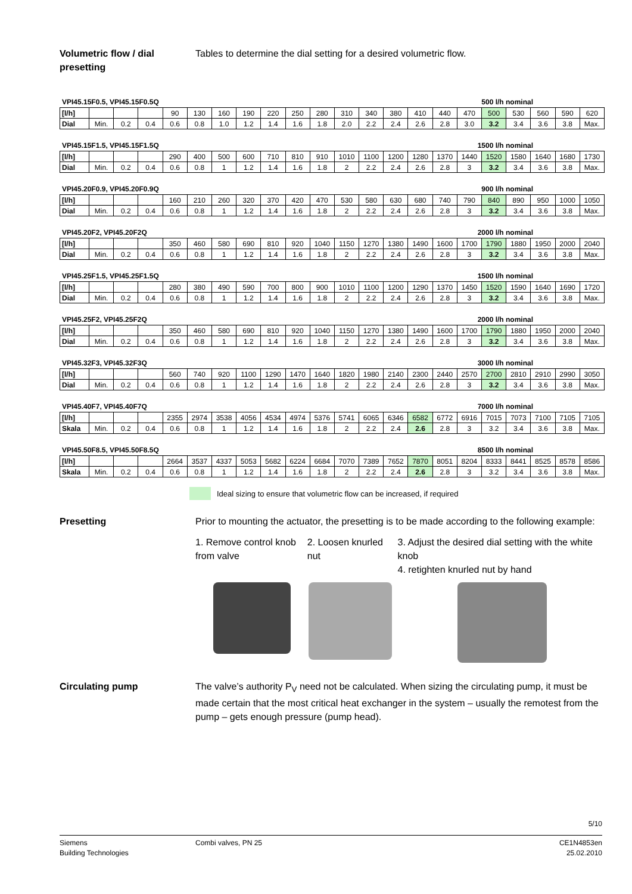Volumetric flow / dial presetting
Tables to determine the dial setting for a desired volumetric flow.
VPI45.15F0.5, VPI45.15F0.5Q 500 l/h nominal
| [l/h] | | | | 90 | 130 | 160 | 190 | 220 | 250 | 280 | 310 | 340 | 380 | 410 | 440 | 470 | 500 | 530 | 560 | 590 | 620 |
| Dial | Min. | 0.2 | 0.4 | 0.6 | 0.8 | 1.0 | 1.2 | 1.4 | 1.6 | 1.8 | 2.0 | 2.2 | 2.4 | 2.6 | 2.8 | 3.0 | 3.2 | 3.4 | 3.6 | 3.8 | Max. |
VPI45.15F1.5, VPI45.15F1.5Q 1500 l/h nominal
| [l/h] | | | | 290 | 400 | 500 | 600 | 710 | 810 | 910 | 1010 | 1100 | 1200 | 1280 | 1370 | 1440 | 1520 | 1580 | 1640 | 1680 | 1730 |
| Dial | Min. | 0.2 | 0.4 | 0.6 | 0.8 | 1 | 1.2 | 1.4 | 1.6 | 1.8 | 2 | 2.2 | 2.4 | 2.6 | 2.8 | 3 | 3.2 | 3.4 | 3.6 | 3.8 | Max. |
VPI45.20F0.9, VPI45.20F0.9Q 900 l/h nominal
| [l/h] | | | | 160 | 210 | 260 | 320 | 370 | 420 | 470 | 530 | 580 | 630 | 680 | 740 | 790 | 840 | 890 | 950 | 1000 | 1050 |
| Dial | Min. | 0.2 | 0.4 | 0.6 | 0.8 | 1 | 1.2 | 1.4 | 1.6 | 1.8 | 2 | 2.2 | 2.4 | 2.6 | 2.8 | 3 | 3.2 | 3.4 | 3.6 | 3.8 | Max. |
VPI45.20F2, VPI45.20F2Q 2000 l/h nominal
| [l/h] | | | | 350 | 460 | 580 | 690 | 810 | 920 | 1040 | 1150 | 1270 | 1380 | 1490 | 1600 | 1700 | 1790 | 1880 | 1950 | 2000 | 2040 |
| Dial | Min. | 0.2 | 0.4 | 0.6 | 0.8 | 1 | 1.2 | 1.4 | 1.6 | 1.8 | 2 | 2.2 | 2.4 | 2.6 | 2.8 | 3 | 3.2 | 3.4 | 3.6 | 3.8 | Max. |
VPI45.25F1.5, VPI45.25F1.5Q 1500 l/h nominal
| [l/h] | | | | 280 | 380 | 490 | 590 | 700 | 800 | 900 | 1010 | 1100 | 1200 | 1290 | 1370 | 1450 | 1520 | 1590 | 1640 | 1690 | 1720 |
| Dial | Min. | 0.2 | 0.4 | 0.6 | 0.8 | 1 | 1.2 | 1.4 | 1.6 | 1.8 | 2 | 2.2 | 2.4 | 2.6 | 2.8 | 3 | 3.2 | 3.4 | 3.6 | 3.8 | Max. |
VPI45.25F2, VPI45.25F2Q 2000 l/h nominal
| [l/h] | | | | 350 | 460 | 580 | 690 | 810 | 920 | 1040 | 1150 | 1270 | 1380 | 1490 | 1600 | 1700 | 1790 | 1880 | 1950 | 2000 | 2040 |
| Dial | Min. | 0.2 | 0.4 | 0.6 | 0.8 | 1 | 1.2 | 1.4 | 1.6 | 1.8 | 2 | 2.2 | 2.4 | 2.6 | 2.8 | 3 | 3.2 | 3.4 | 3.6 | 3.8 | Max. |
VPI45.32F3, VPI45.32F3Q 3000 l/h nominal
| [l/h] | | | | 560 | 740 | 920 | 1100 | 1290 | 1470 | 1640 | 1820 | 1980 | 2140 | 2300 | 2440 | 2570 | 2700 | 2810 | 2910 | 2990 | 3050 |
| Dial | Min. | 0.2 | 0.4 | 0.6 | 0.8 | 1 | 1.2 | 1.4 | 1.6 | 1.8 | 2 | 2.2 | 2.4 | 2.6 | 2.8 | 3 | 3.2 | 3.4 | 3.6 | 3.8 | Max. |
VPI45.40F7, VPI45.40F7Q 7000 l/h nominal
| [l/h] | | | | 2355 | 2974 | 3538 | 4056 | 4534 | 4974 | 5376 | 5741 | 6065 | 6346 | 6582 | 6772 | 6916 | 7015 | 7073 | 7100 | 7105 | 7105 |
| Skala | Min. | 0.2 | 0.4 | 0.6 | 0.8 | 1 | 1.2 | 1.4 | 1.6 | 1.8 | 2 | 2.2 | 2.4 | 2.6 | 2.8 | 3 | 3.2 | 3.4 | 3.6 | 3.8 | Max. |
VPI45.50F8.5, VPI45.50F8.5Q 8500 l/h nominal
| [l/h] | | | | 2664 | 3537 | 4337 | 5053 | 5682 | 6224 | 6684 | 7070 | 7389 | 7652 | 7870 | 8051 | 8204 | 8333 | 8441 | 8525 | 8578 | 8586 |
| Skala | Min. | 0.2 | 0.4 | 0.6 | 0.8 | 1 | 1.2 | 1.4 | 1.6 | 1.8 | 2 | 2.2 | 2.4 | 2.6 | 2.8 | 3 | 3.2 | 3.4 | 3.6 | 3.8 | Max. |
Ideal sizing to ensure that volumetric flow can be increased, if required
Presetting Prior to mounting the actuator, the presetting is to be made according to the following example:
1. Remove control knob from valve
2. Loosen knurled nut
3. Adjust the desired dial setting with the white knob
4. retighten knurled nut by hand
Circulating pump The valve’s authority P<sub>V</sub> need not be calculated. When sizing the circulating pump, it must be made certain that the most critical heat exchanger in the system – usually the remotest from the pump – gets enough pressure (pump head).
5/10
Siemens
Building Technologies
Combi valves, PN 25 CE1N4853en
25.02.2010